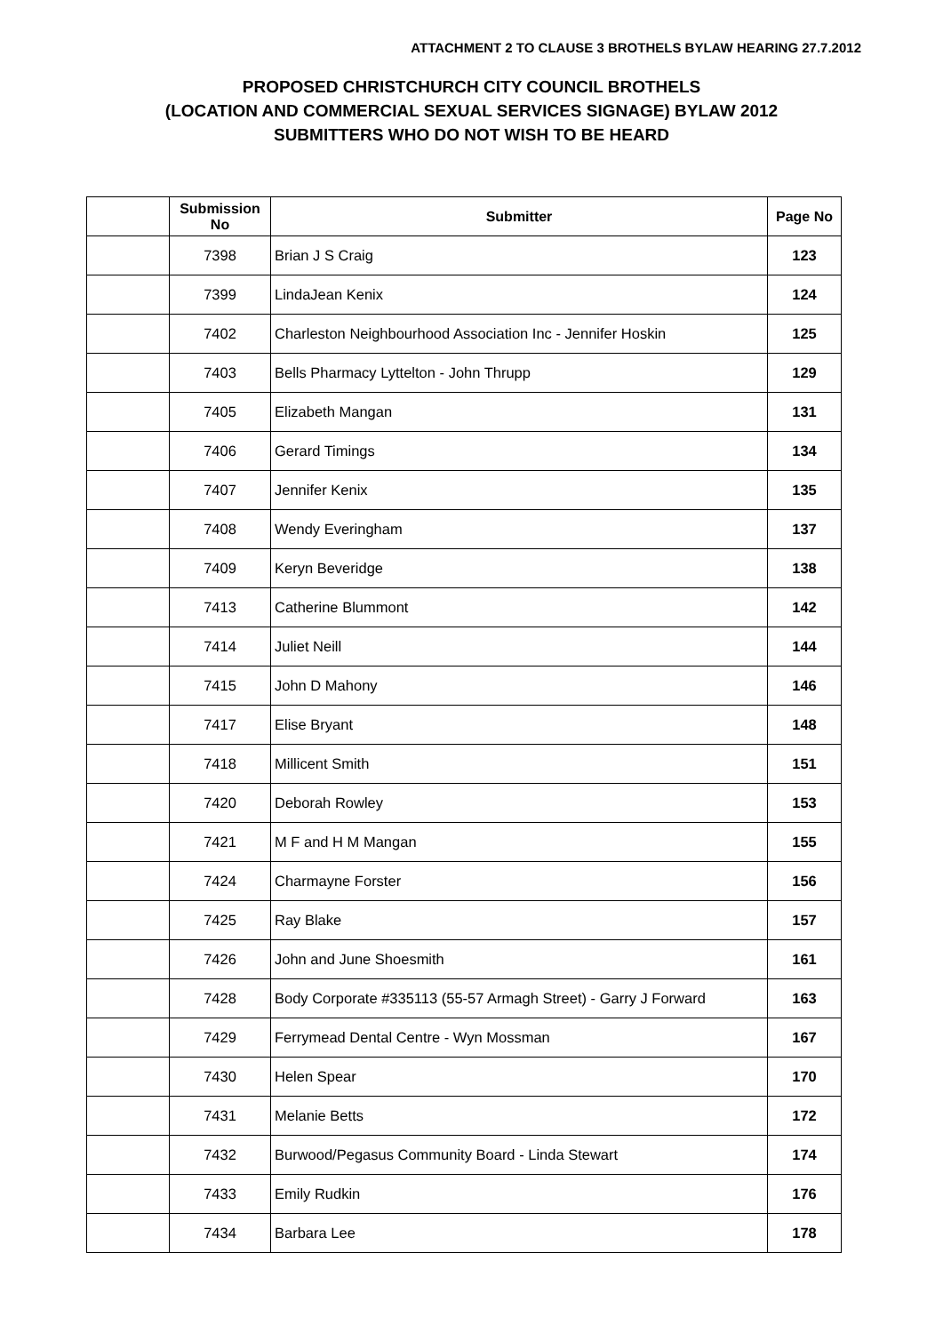ATTACHMENT 2 TO CLAUSE 3 BROTHELS BYLAW HEARING 27.7.2012
PROPOSED CHRISTCHURCH CITY COUNCIL BROTHELS
(LOCATION AND COMMERCIAL SEXUAL SERVICES SIGNAGE) BYLAW 2012
SUBMITTERS WHO DO NOT WISH TO BE HEARD
| | Submission No | Submitter | Page No |
| --- | --- | --- | --- |
| | 7398 | Brian J S Craig | 123 |
| | 7399 | LindaJean Kenix | 124 |
| | 7402 | Charleston Neighbourhood Association Inc - Jennifer Hoskin | 125 |
| | 7403 | Bells Pharmacy Lyttelton - John Thrupp | 129 |
| | 7405 | Elizabeth Mangan | 131 |
| | 7406 | Gerard Timings | 134 |
| | 7407 | Jennifer Kenix | 135 |
| | 7408 | Wendy Everingham | 137 |
| | 7409 | Keryn Beveridge | 138 |
| | 7413 | Catherine Blummont | 142 |
| | 7414 | Juliet Neill | 144 |
| | 7415 | John D Mahony | 146 |
| | 7417 | Elise Bryant | 148 |
| | 7418 | Millicent Smith | 151 |
| | 7420 | Deborah Rowley | 153 |
| | 7421 | M F and H M Mangan | 155 |
| | 7424 | Charmayne Forster | 156 |
| | 7425 | Ray Blake | 157 |
| | 7426 | John and June Shoesmith | 161 |
| | 7428 | Body Corporate #335113 (55-57 Armagh Street) - Garry J Forward | 163 |
| | 7429 | Ferrymead Dental Centre - Wyn Mossman | 167 |
| | 7430 | Helen Spear | 170 |
| | 7431 | Melanie Betts | 172 |
| | 7432 | Burwood/Pegasus Community Board - Linda Stewart | 174 |
| | 7433 | Emily Rudkin | 176 |
| | 7434 | Barbara Lee | 178 |